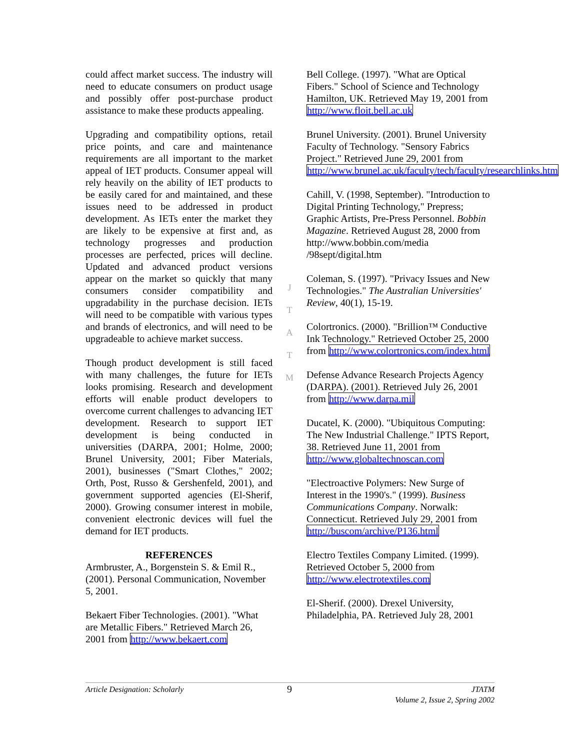could affect market success. The industry will need to educate consumers on product usage and possibly offer post-purchase product assistance to make these products appealing.
Upgrading and compatibility options, retail price points, and care and maintenance requirements are all important to the market appeal of IET products. Consumer appeal will rely heavily on the ability of IET products to be easily cared for and maintained, and these issues need to be addressed in product development. As IETs enter the market they are likely to be expensive at first and, as technology progresses and production processes are perfected, prices will decline. Updated and advanced product versions appear on the market so quickly that many consumers consider compatibility and upgradability in the purchase decision. IETs will need to be compatible with various types and brands of electronics, and will need to be upgradeable to achieve market success.
Though product development is still faced with many challenges, the future for IETs looks promising. Research and development efforts will enable product developers to overcome current challenges to advancing IET development. Research to support IET development is being conducted in universities (DARPA, 2001; Holme, 2000; Brunel University, 2001; Fiber Materials, 2001), businesses ("Smart Clothes," 2002; Orth, Post, Russo & Gershenfeld, 2001), and government supported agencies (El-Sherif, 2000). Growing consumer interest in mobile, convenient electronic devices will fuel the demand for IET products.
REFERENCES
Armbruster, A., Borgenstein S. & Emil R., (2001). Personal Communication, November 5, 2001.
Bekaert Fiber Technologies. (2001). "What are Metallic Fibers." Retrieved March 26, 2001 from http://www.bekaert.com
J
T
A
T
M
Bell College. (1997). "What are Optical Fibers." School of Science and Technology Hamilton, UK. Retrieved May 19, 2001 from http://www.floit.bell.ac.uk
Brunel University. (2001). Brunel University Faculty of Technology. "Sensory Fabrics Project." Retrieved June 29, 2001 from http://www.brunel.ac.uk/faculty/tech/faculty/researchlinks.htm
Cahill, V. (1998, September). "Introduction to Digital Printing Technology," Prepress; Graphic Artists, Pre-Press Personnel. Bobbin Magazine. Retrieved August 28, 2000 from http://www.bobbin.com/media /98sept/digital.htm
Coleman, S. (1997). "Privacy Issues and New Technologies." The Australian Universities' Review, 40(1), 15-19.
Colortronics. (2000). "Brillion™ Conductive Ink Technology." Retrieved October 25, 2000 from http://www.colortronics.com/index.html
Defense Advance Research Projects Agency (DARPA). (2001). Retrieved July 26, 2001 from http://www.darpa.mil
Ducatel, K. (2000). "Ubiquitous Computing: The New Industrial Challenge." IPTS Report, 38. Retrieved June 11, 2001 from http://www.globaltechnoscan.com
"Electroactive Polymers: New Surge of Interest in the 1990's." (1999). Business Communications Company. Norwalk: Connecticut. Retrieved July 29, 2001 from http://buscom/archive/P136.html
Electro Textiles Company Limited. (1999). Retrieved October 5, 2000 from http://www.electrotextiles.com
El-Sherif. (2000). Drexel University, Philadelphia, PA. Retrieved July 28, 2001
Article Designation: Scholarly
9
JTATM
Volume 2, Issue 2, Spring 2002